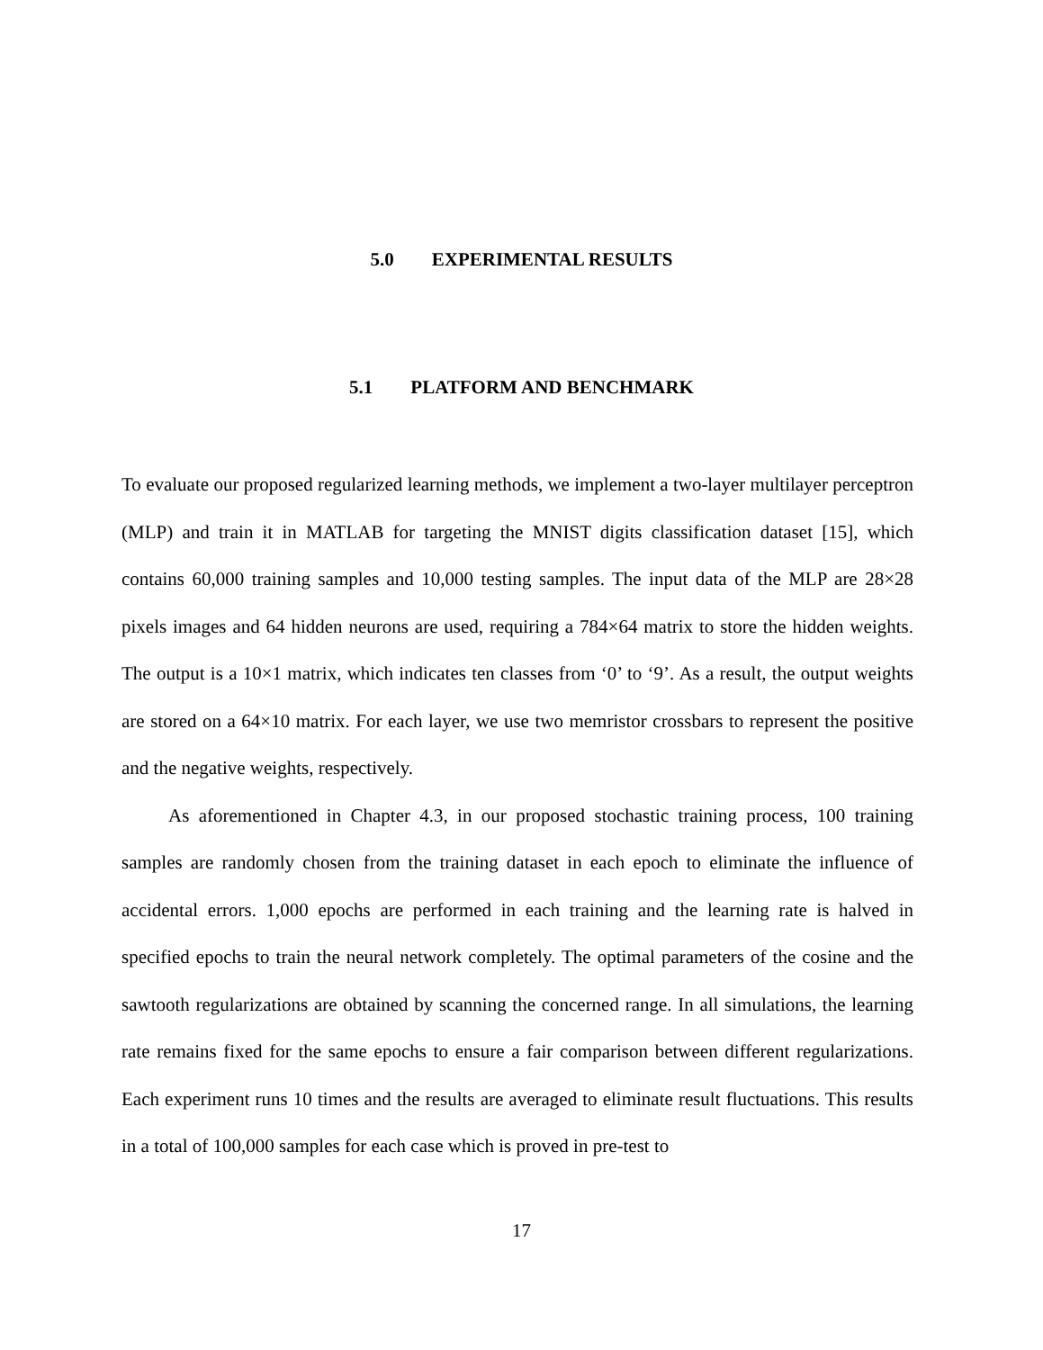5.0 EXPERIMENTAL RESULTS
5.1 PLATFORM AND BENCHMARK
To evaluate our proposed regularized learning methods, we implement a two-layer multilayer perceptron (MLP) and train it in MATLAB for targeting the MNIST digits classification dataset [15], which contains 60,000 training samples and 10,000 testing samples. The input data of the MLP are 28×28 pixels images and 64 hidden neurons are used, requiring a 784×64 matrix to store the hidden weights. The output is a 10×1 matrix, which indicates ten classes from ‘0’ to ‘9’. As a result, the output weights are stored on a 64×10 matrix. For each layer, we use two memristor crossbars to represent the positive and the negative weights, respectively.
As aforementioned in Chapter 4.3, in our proposed stochastic training process, 100 training samples are randomly chosen from the training dataset in each epoch to eliminate the influence of accidental errors. 1,000 epochs are performed in each training and the learning rate is halved in specified epochs to train the neural network completely. The optimal parameters of the cosine and the sawtooth regularizations are obtained by scanning the concerned range. In all simulations, the learning rate remains fixed for the same epochs to ensure a fair comparison between different regularizations. Each experiment runs 10 times and the results are averaged to eliminate result fluctuations. This results in a total of 100,000 samples for each case which is proved in pre-test to
17